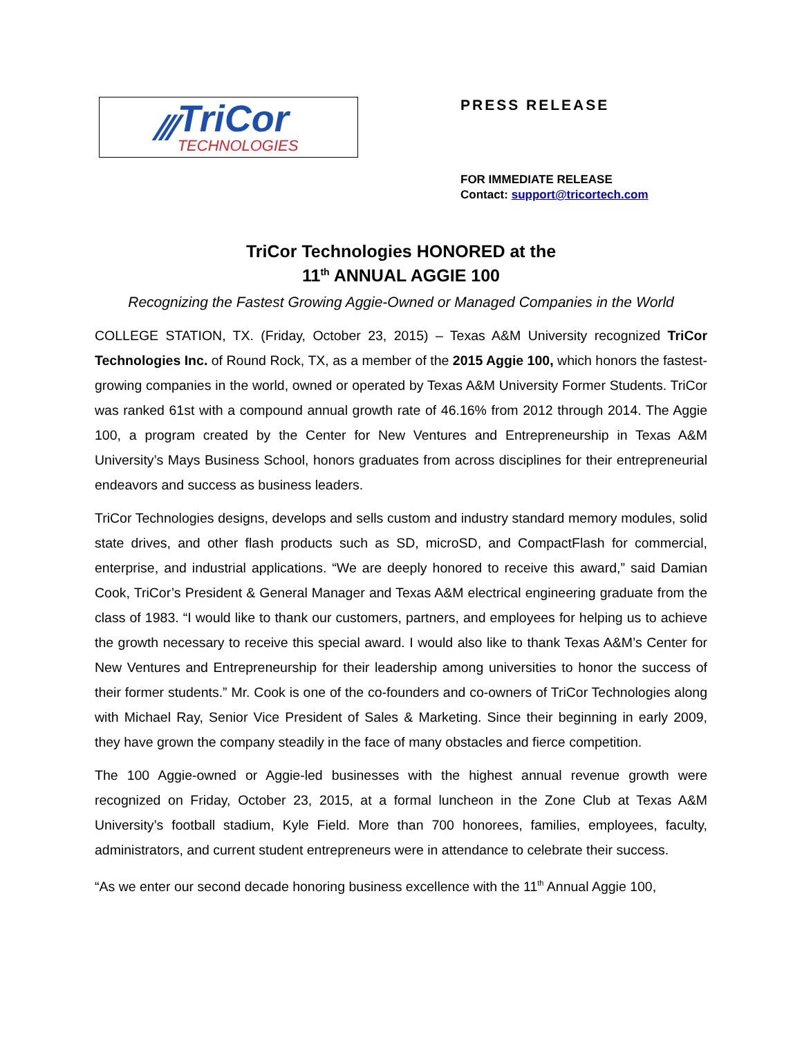⁄⁄⁄
TriCor
TECHNOLOGIES
PRESS RELEASE
FOR IMMEDIATE RELEASE
Contact: support@tricortech.com
TriCor Technologies HONORED at the
11<sup>th</sup> ANNUAL AGGIE 100
Recognizing the Fastest Growing Aggie-Owned or Managed Companies in the World
COLLEGE STATION, TX. (Friday, October 23, 2015) – Texas A&M University recognized TriCor Technologies Inc. of Round Rock, TX, as a member of the 2015 Aggie 100, which honors the fastest-growing companies in the world, owned or operated by Texas A&M University Former Students. TriCor was ranked 61st with a compound annual growth rate of 46.16% from 2012 through 2014. The Aggie 100, a program created by the Center for New Ventures and Entrepreneurship in Texas A&M University’s Mays Business School, honors graduates from across disciplines for their entrepreneurial endeavors and success as business leaders.
TriCor Technologies designs, develops and sells custom and industry standard memory modules, solid state drives, and other flash products such as SD, microSD, and CompactFlash for commercial, enterprise, and industrial applications. “We are deeply honored to receive this award,” said Damian Cook, TriCor’s President & General Manager and Texas A&M electrical engineering graduate from the class of 1983. “I would like to thank our customers, partners, and employees for helping us to achieve the growth necessary to receive this special award. I would also like to thank Texas A&M’s Center for New Ventures and Entrepreneurship for their leadership among universities to honor the success of their former students.” Mr. Cook is one of the co-founders and co-owners of TriCor Technologies along with Michael Ray, Senior Vice President of Sales & Marketing. Since their beginning in early 2009, they have grown the company steadily in the face of many obstacles and fierce competition.
The 100 Aggie-owned or Aggie-led businesses with the highest annual revenue growth were recognized on Friday, October 23, 2015, at a formal luncheon in the Zone Club at Texas A&M University’s football stadium, Kyle Field. More than 700 honorees, families, employees, faculty, administrators, and current student entrepreneurs were in attendance to celebrate their success.
“As we enter our second decade honoring business excellence with the 11<sup>th</sup> Annual Aggie 100,